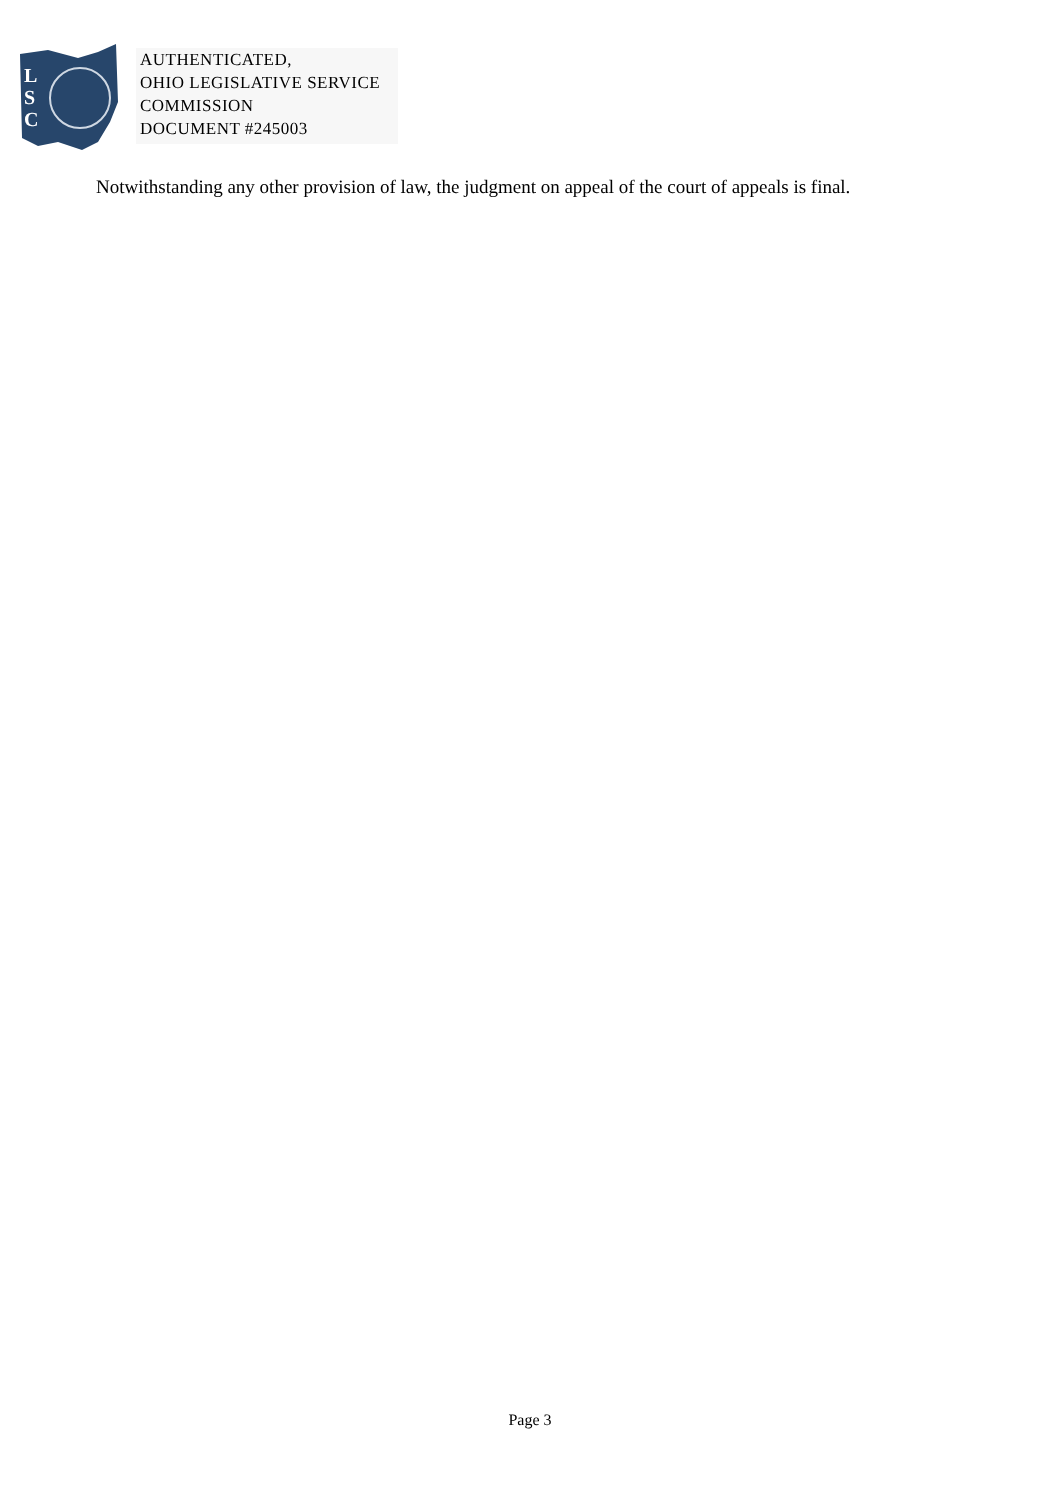L
S
C
AUTHENTICATED,
OHIO LEGISLATIVE SERVICE
COMMISSION
DOCUMENT #245003
Notwithstanding any other provision of law, the judgment on appeal of the court of appeals is final.
Page 3